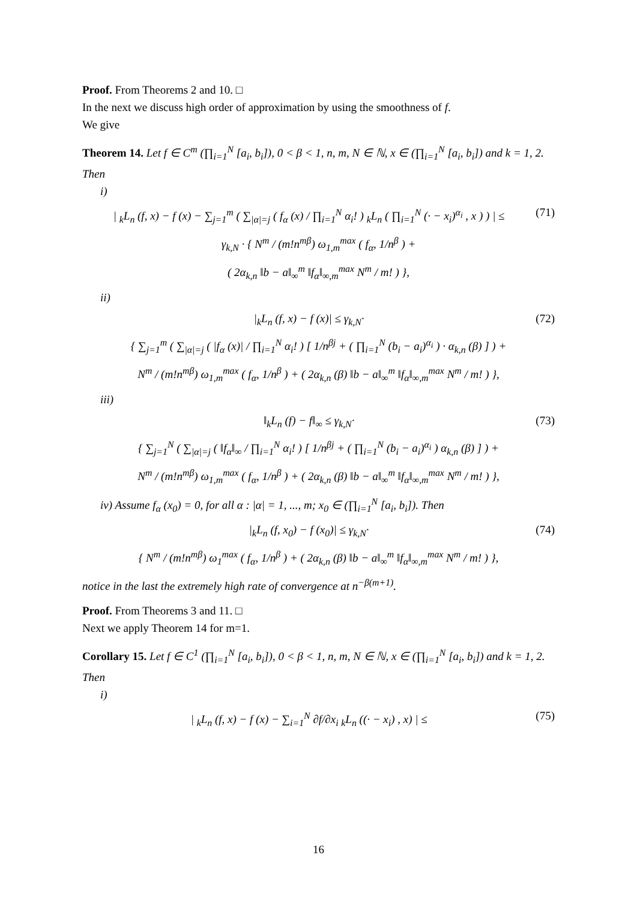Proof. From Theorems 2 and 10. □
In the next we discuss high order of approximation by using the smoothness of f.
We give
Theorem 14. Let f ∈ C<sup>m</sup> (∏<sub>i=1</sub><sup>N</sup> [a<sub>i</sub>, b<sub>i</sub>]), 0 < β < 1, n, m, N ∈ ℕ, x ∈ (∏<sub>i=1</sub><sup>N</sup> [a<sub>i</sub>, b<sub>i</sub>]) and k = 1, 2. Then
i)
| <sub>k</sub>L<sub>n</sub> (f, x) − f (x) − ∑<sub>j=1</sub><sup>m</sup> ( ∑<sub>|α|=j</sub> ( f<sub>α</sub> (x) / ∏<sub>i=1</sub><sup>N</sup> α<sub>i</sub>! ) <sub>k</sub>L<sub>n</sub> ( ∏<sub>i=1</sub><sup>N</sup> (· − x<sub>i</sub>)<sup>α<sub>i</sub></sup> , x ) ) | ≤ (71)
γ<sub>k,N</sub> · { N<sup>m</sup> / (m!n<sup>mβ</sup>) ω<sub>1,m</sub><sup>max</sup> ( f<sub>α</sub>, 1/n<sup>β</sup> ) +
( 2α<sub>k,n</sub> ‖b − a‖<sub>∞</sub><sup>m</sup> ‖f<sub>α</sub>‖<sub>∞,m</sub><sup>max</sup> N<sup>m</sup> / m! ) },
ii)
|<sub>k</sub>L<sub>n</sub> (f, x) − f (x)| ≤ γ<sub>k,N</sub>· (72)
{ ∑<sub>j=1</sub><sup>m</sup> ( ∑<sub>|α|=j</sub> ( |f<sub>α</sub> (x)| / ∏<sub>i=1</sub><sup>N</sup> α<sub>i</sub>! ) [ 1/n<sup>βj</sup> + ( ∏<sub>i=1</sub><sup>N</sup> (b<sub>i</sub> − a<sub>i</sub>)<sup>α<sub>i</sub></sup> ) · α<sub>k,n</sub> (β) ] ) +
N<sup>m</sup> / (m!n<sup>mβ</sup>) ω<sub>1,m</sub><sup>max</sup> ( f<sub>α</sub>, 1/n<sup>β</sup> ) + ( 2α<sub>k,n</sub> (β) ‖b − a‖<sub>∞</sub><sup>m</sup> ‖f<sub>α</sub>‖<sub>∞,m</sub><sup>max</sup> N<sup>m</sup> / m! ) },
iii)
‖<sub>k</sub>L<sub>n</sub> (f) − f‖<sub>∞</sub> ≤ γ<sub>k,N</sub>· (73)
{ ∑<sub>j=1</sub><sup>N</sup> ( ∑<sub>|α|=j</sub> ( ‖f<sub>α</sub>‖<sub>∞</sub> / ∏<sub>i=1</sub><sup>N</sup> α<sub>i</sub>! ) [ 1/n<sup>βj</sup> + ( ∏<sub>i=1</sub><sup>N</sup> (b<sub>i</sub> − a<sub>i</sub>)<sup>α<sub>i</sub></sup> ) α<sub>k,n</sub> (β) ] ) +
N<sup>m</sup> / (m!n<sup>mβ</sup>) ω<sub>1,m</sub><sup>max</sup> ( f<sub>α</sub>, 1/n<sup>β</sup> ) + ( 2α<sub>k,n</sub> (β) ‖b − a‖<sub>∞</sub><sup>m</sup> ‖f<sub>α</sub>‖<sub>∞,m</sub><sup>max</sup> N<sup>m</sup> / m! ) },
iv) Assume f<sub>α</sub> (x<sub>0</sub>) = 0, for all α : |α| = 1, ..., m; x<sub>0</sub> ∈ (∏<sub>i=1</sub><sup>N</sup> [a<sub>i</sub>, b<sub>i</sub>]). Then
|<sub>k</sub>L<sub>n</sub> (f, x<sub>0</sub>) − f (x<sub>0</sub>)| ≤ γ<sub>k,N</sub>· (74)
{ N<sup>m</sup> / (m!n<sup>mβ</sup>) ω<sub>1</sub><sup>max</sup> ( f<sub>α</sub>, 1/n<sup>β</sup> ) + ( 2α<sub>k,n</sub> (β) ‖b − a‖<sub>∞</sub><sup>m</sup> ‖f<sub>α</sub>‖<sub>∞,m</sub><sup>max</sup> N<sup>m</sup> / m! ) },
notice in the last the extremely high rate of convergence at n<sup>−β(m+1)</sup>.
Proof. From Theorems 3 and 11. □
Next we apply Theorem 14 for m=1.
Corollary 15. Let f ∈ C<sup>1</sup> (∏<sub>i=1</sub><sup>N</sup> [a<sub>i</sub>, b<sub>i</sub>]), 0 < β < 1, n, m, N ∈ ℕ, x ∈ (∏<sub>i=1</sub><sup>N</sup> [a<sub>i</sub>, b<sub>i</sub>]) and k = 1, 2. Then
i)
| <sub>k</sub>L<sub>n</sub> (f, x) − f (x) − ∑<sub>i=1</sub><sup>N</sup> ∂f/∂x<sub>i</sub> <sub>k</sub>L<sub>n</sub> ((· − x<sub>i</sub>) , x) | ≤ (75)
16